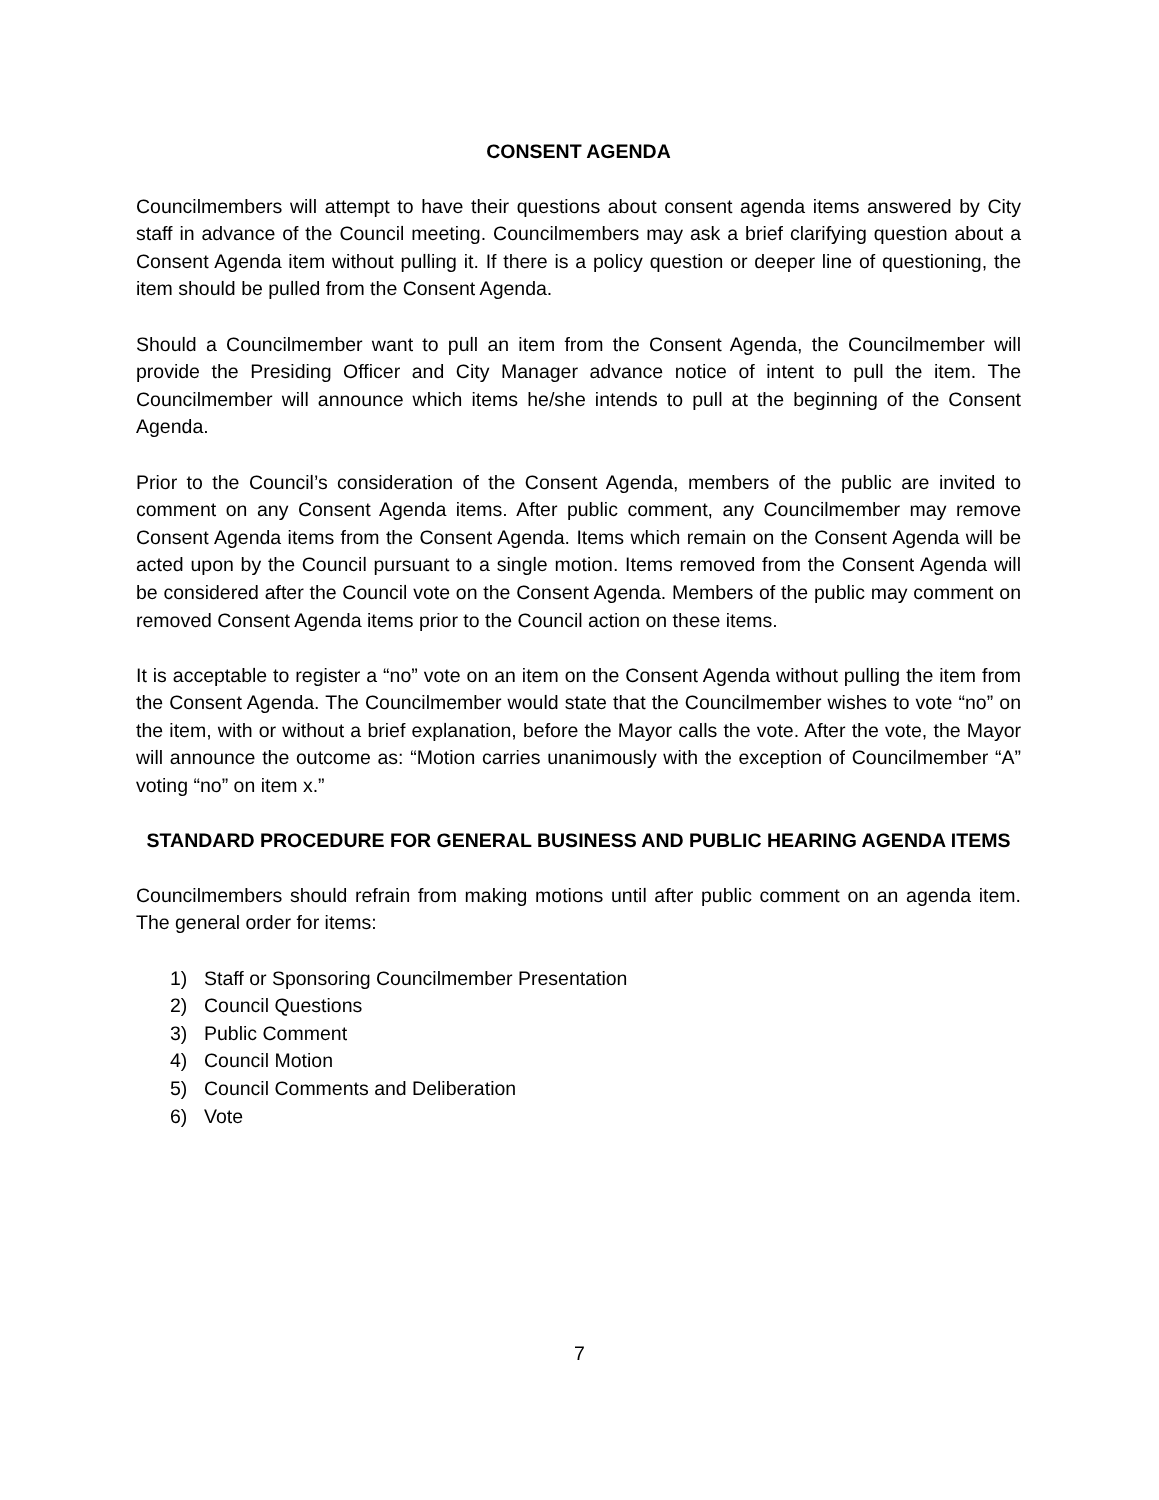CONSENT AGENDA
Councilmembers will attempt to have their questions about consent agenda items answered by City staff in advance of the Council meeting. Councilmembers may ask a brief clarifying question about a Consent Agenda item without pulling it. If there is a policy question or deeper line of questioning, the item should be pulled from the Consent Agenda.
Should a Councilmember want to pull an item from the Consent Agenda, the Councilmember will provide the Presiding Officer and City Manager advance notice of intent to pull the item. The Councilmember will announce which items he/she intends to pull at the beginning of the Consent Agenda.
Prior to the Council’s consideration of the Consent Agenda, members of the public are invited to comment on any Consent Agenda items. After public comment, any Councilmember may remove Consent Agenda items from the Consent Agenda. Items which remain on the Consent Agenda will be acted upon by the Council pursuant to a single motion. Items removed from the Consent Agenda will be considered after the Council vote on the Consent Agenda. Members of the public may comment on removed Consent Agenda items prior to the Council action on these items.
It is acceptable to register a “no” vote on an item on the Consent Agenda without pulling the item from the Consent Agenda. The Councilmember would state that the Councilmember wishes to vote “no” on the item, with or without a brief explanation, before the Mayor calls the vote. After the vote, the Mayor will announce the outcome as: “Motion carries unanimously with the exception of Councilmember “A” voting “no” on item x.”
STANDARD PROCEDURE FOR GENERAL BUSINESS AND PUBLIC HEARING AGENDA ITEMS
Councilmembers should refrain from making motions until after public comment on an agenda item. The general order for items:
1) Staff or Sponsoring Councilmember Presentation
2) Council Questions
3) Public Comment
4) Council Motion
5) Council Comments and Deliberation
6) Vote
7